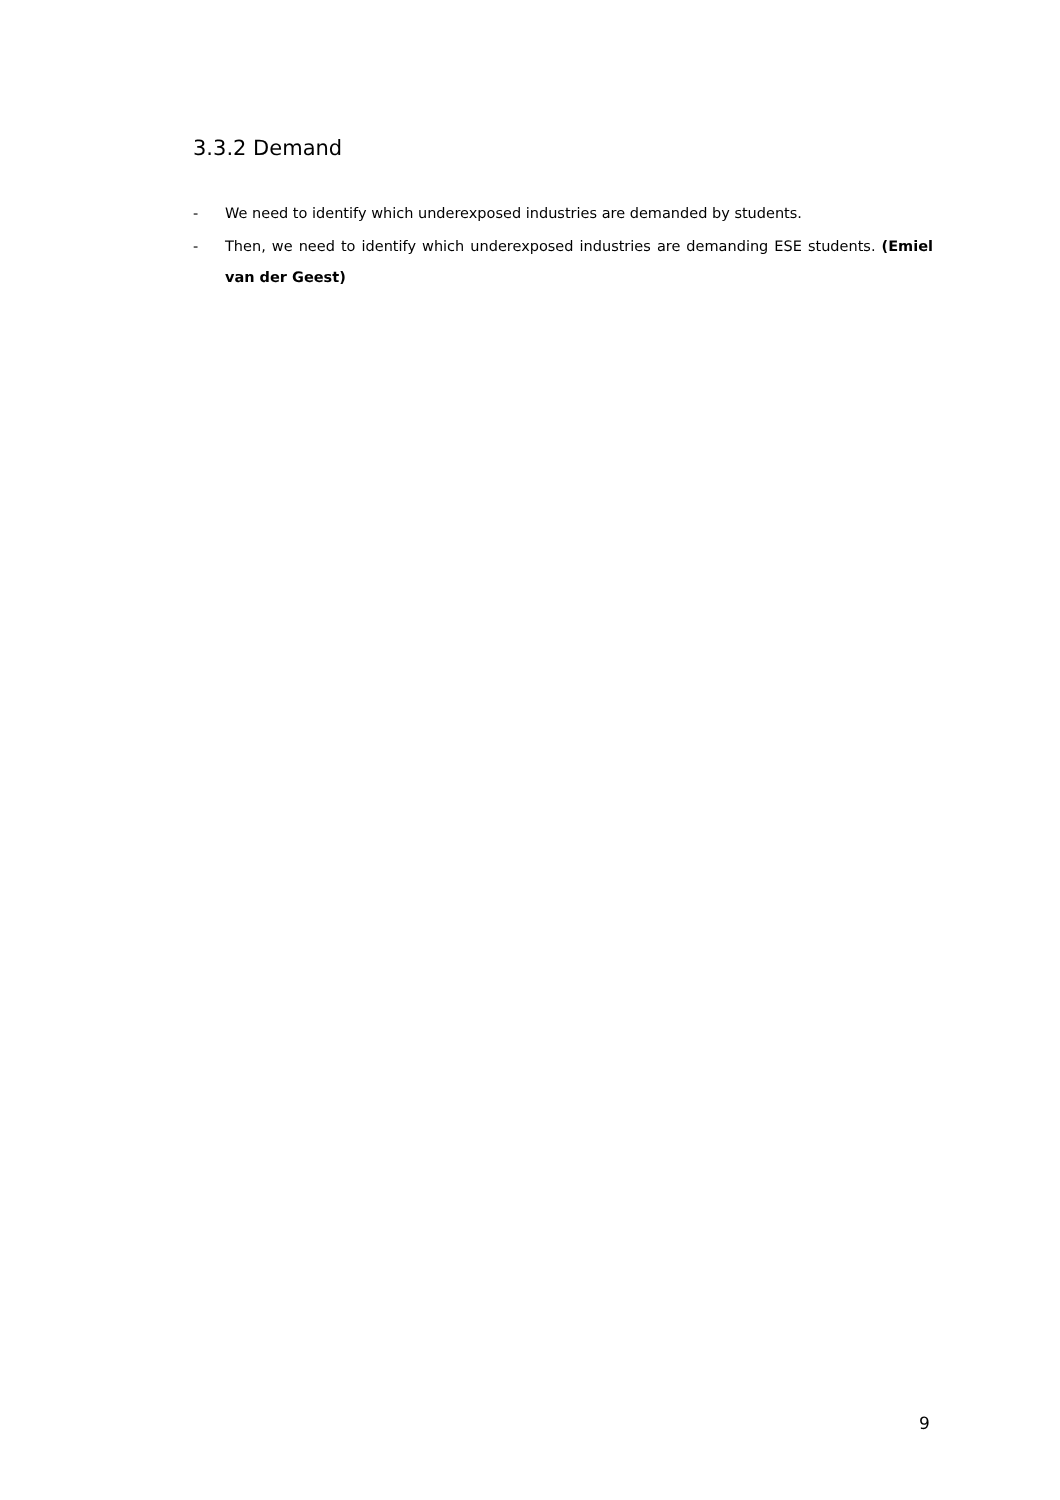3.3.2 Demand
- We need to identify which underexposed industries are demanded by students.
- Then, we need to identify which underexposed industries are demanding ESE students. (Emiel van der Geest)
9